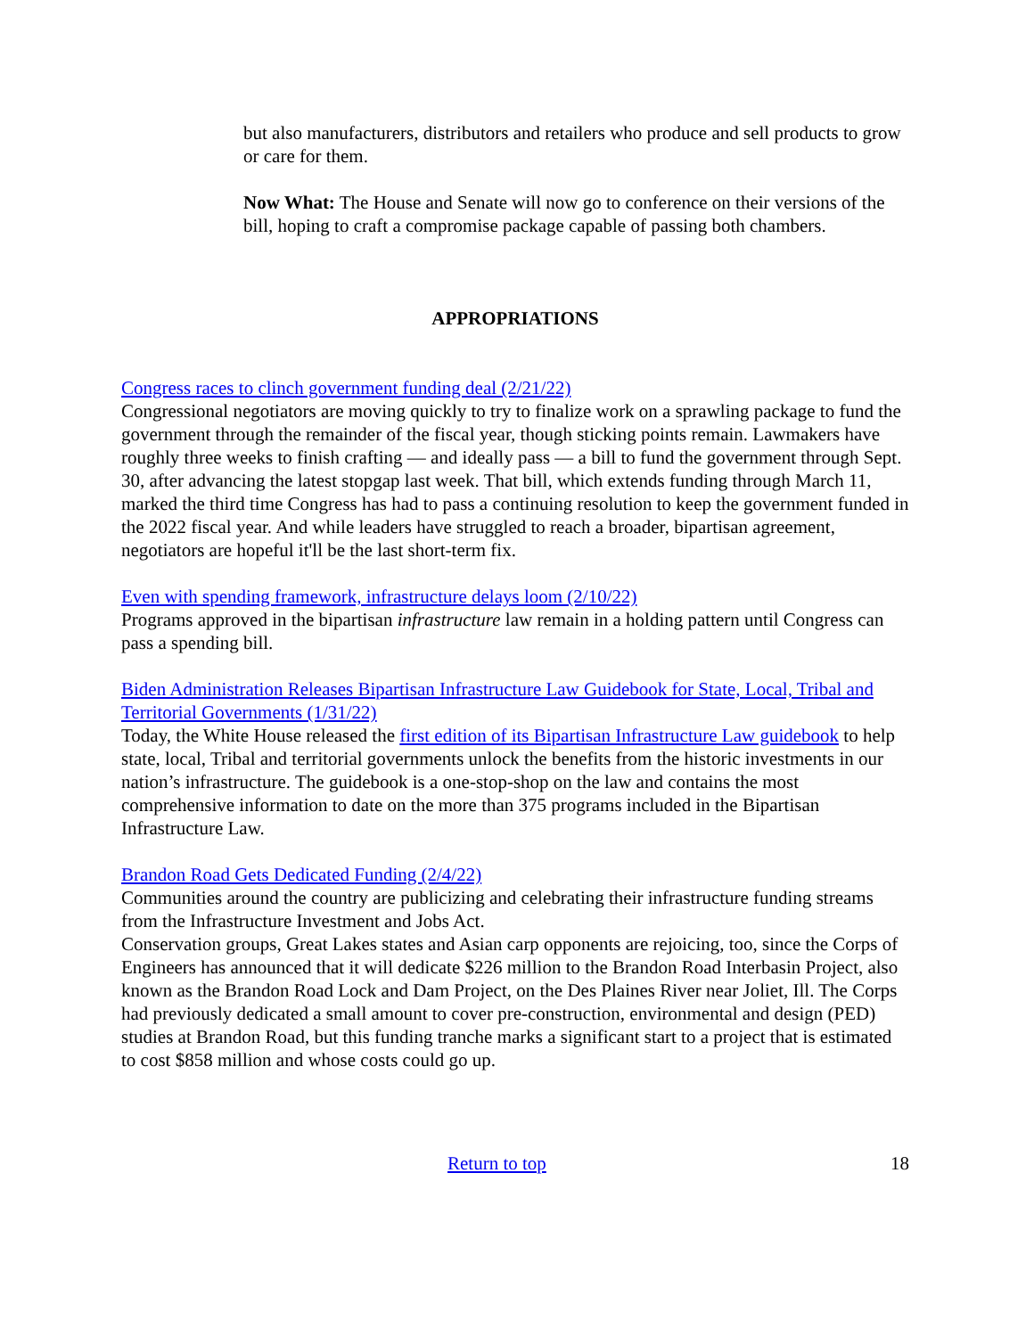but also manufacturers, distributors and retailers who produce and sell products to grow or care for them.
Now What: The House and Senate will now go to conference on their versions of the bill, hoping to craft a compromise package capable of passing both chambers.
APPROPRIATIONS
Congress races to clinch government funding deal (2/21/22)
Congressional negotiators are moving quickly to try to finalize work on a sprawling package to fund the government through the remainder of the fiscal year, though sticking points remain. Lawmakers have roughly three weeks to finish crafting — and ideally pass — a bill to fund the government through Sept. 30, after advancing the latest stopgap last week. That bill, which extends funding through March 11, marked the third time Congress has had to pass a continuing resolution to keep the government funded in the 2022 fiscal year. And while leaders have struggled to reach a broader, bipartisan agreement, negotiators are hopeful it'll be the last short-term fix.
Even with spending framework, infrastructure delays loom (2/10/22)
Programs approved in the bipartisan infrastructure law remain in a holding pattern until Congress can pass a spending bill.
Biden Administration Releases Bipartisan Infrastructure Law Guidebook for State, Local, Tribal and Territorial Governments (1/31/22)
Today, the White House released the first edition of its Bipartisan Infrastructure Law guidebook to help state, local, Tribal and territorial governments unlock the benefits from the historic investments in our nation’s infrastructure. The guidebook is a one-stop-shop on the law and contains the most comprehensive information to date on the more than 375 programs included in the Bipartisan Infrastructure Law.
Brandon Road Gets Dedicated Funding (2/4/22)
Communities around the country are publicizing and celebrating their infrastructure funding streams from the Infrastructure Investment and Jobs Act.
Conservation groups, Great Lakes states and Asian carp opponents are rejoicing, too, since the Corps of Engineers has announced that it will dedicate $226 million to the Brandon Road Interbasin Project, also known as the Brandon Road Lock and Dam Project, on the Des Plaines River near Joliet, Ill. The Corps had previously dedicated a small amount to cover pre-construction, environmental and design (PED) studies at Brandon Road, but this funding tranche marks a significant start to a project that is estimated to cost $858 million and whose costs could go up.
Return to top 18